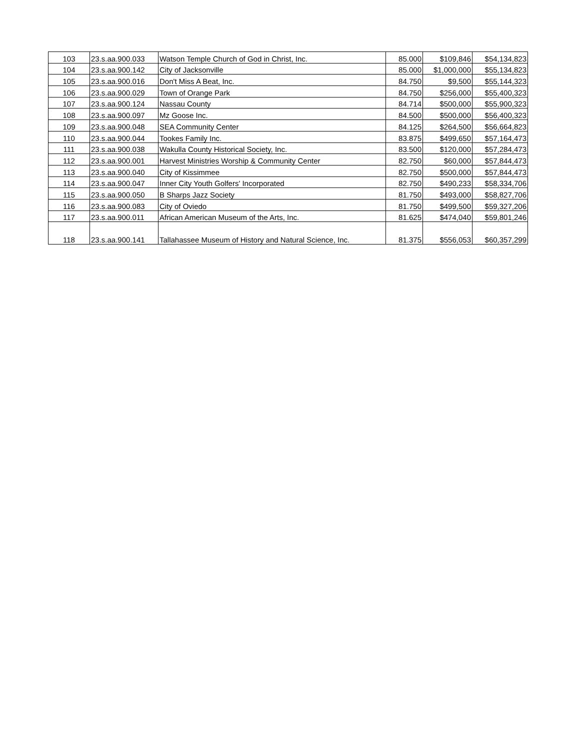| 103 | 23.s.aa.900.033 | Watson Temple Church of God in Christ, Inc. | 85.000 | $109,846 | $54,134,823 |
| 104 | 23.s.aa.900.142 | City of Jacksonville | 85.000 | $1,000,000 | $55,134,823 |
| 105 | 23.s.aa.900.016 | Don't Miss A Beat, Inc. | 84.750 | $9,500 | $55,144,323 |
| 106 | 23.s.aa.900.029 | Town of Orange Park | 84.750 | $256,000 | $55,400,323 |
| 107 | 23.s.aa.900.124 | Nassau County | 84.714 | $500,000 | $55,900,323 |
| 108 | 23.s.aa.900.097 | Mz Goose Inc. | 84.500 | $500,000 | $56,400,323 |
| 109 | 23.s.aa.900.048 | SEA Community Center | 84.125 | $264,500 | $56,664,823 |
| 110 | 23.s.aa.900.044 | Tookes Family Inc. | 83.875 | $499,650 | $57,164,473 |
| 111 | 23.s.aa.900.038 | Wakulla County Historical Society, Inc. | 83.500 | $120,000 | $57,284,473 |
| 112 | 23.s.aa.900.001 | Harvest Ministries Worship & Community Center | 82.750 | $60,000 | $57,844,473 |
| 113 | 23.s.aa.900.040 | City of Kissimmee | 82.750 | $500,000 | $57,844,473 |
| 114 | 23.s.aa.900.047 | Inner City Youth Golfers' Incorporated | 82.750 | $490,233 | $58,334,706 |
| 115 | 23.s.aa.900.050 | B Sharps Jazz Society | 81.750 | $493,000 | $58,827,706 |
| 116 | 23.s.aa.900.083 | City of Oviedo | 81.750 | $499,500 | $59,327,206 |
| 117 | 23.s.aa.900.011 | African American Museum of the Arts, Inc. | 81.625 | $474,040 | $59,801,246 |
| 118 | 23.s.aa.900.141 | Tallahassee Museum of History and Natural Science, Inc. | 81.375 | $556,053 | $60,357,299 |